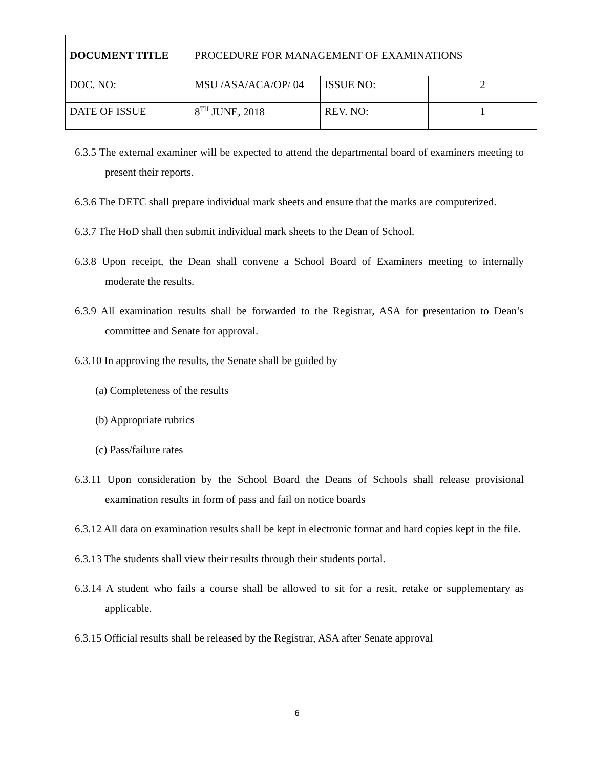| DOCUMENT TITLE | PROCEDURE FOR MANAGEMENT OF EXAMINATIONS | | |
| DOC. NO: | MSU /ASA/ACA/OP/ 04 | ISSUE NO: | 2 |
| DATE OF ISSUE | 8<sup>TH</sup> JUNE, 2018 | REV. NO: | 1 |
6.3.5 The external examiner will be expected to attend the departmental board of examiners meeting to present their reports.
6.3.6 The DETC shall prepare individual mark sheets and ensure that the marks are computerized.
6.3.7 The HoD shall then submit individual mark sheets to the Dean of School.
6.3.8 Upon receipt, the Dean shall convene a School Board of Examiners meeting to internally moderate the results.
6.3.9 All examination results shall be forwarded to the Registrar, ASA for presentation to Dean’s committee and Senate for approval.
6.3.10 In approving the results, the Senate shall be guided by
(a) Completeness of the results
(b) Appropriate rubrics
(c) Pass/failure rates
6.3.11 Upon consideration by the School Board the Deans of Schools shall release provisional examination results in form of pass and fail on notice boards
6.3.12 All data on examination results shall be kept in electronic format and hard copies kept in the file.
6.3.13 The students shall view their results through their students portal.
6.3.14 A student who fails a course shall be allowed to sit for a resit, retake or supplementary as applicable.
6.3.15 Official results shall be released by the Registrar, ASA after Senate approval
6